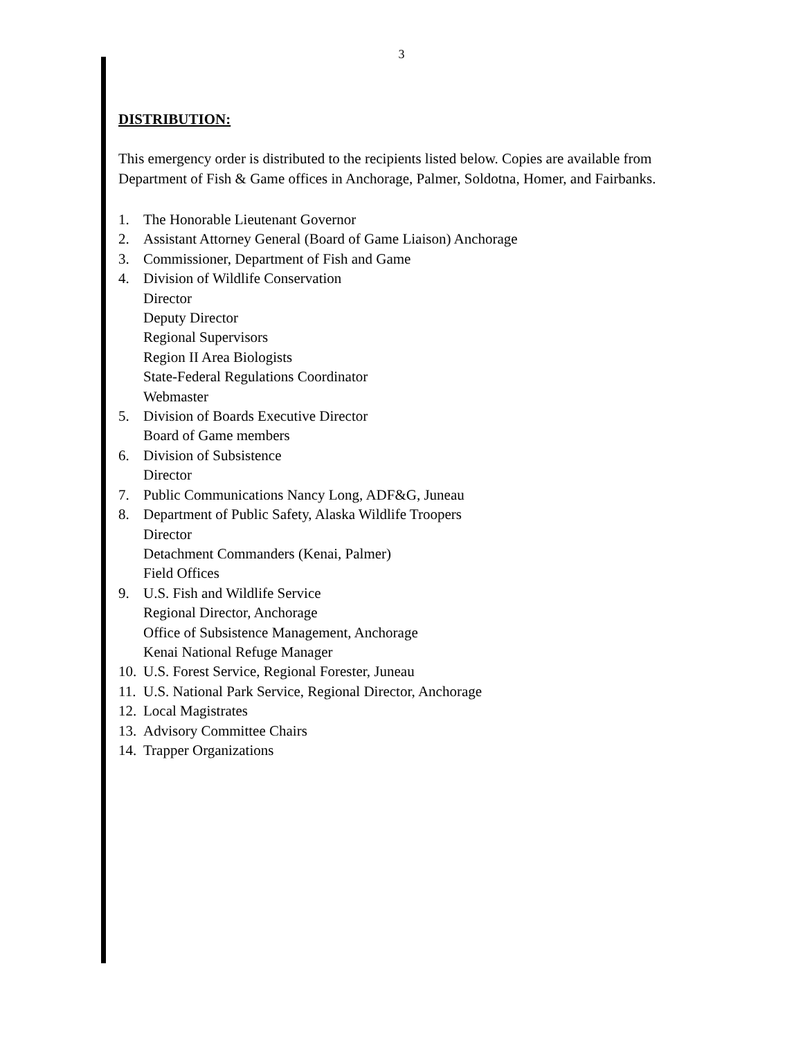3
DISTRIBUTION:
This emergency order is distributed to the recipients listed below. Copies are available from Department of Fish & Game offices in Anchorage, Palmer, Soldotna, Homer, and Fairbanks.
1. The Honorable Lieutenant Governor
2. Assistant Attorney General (Board of Game Liaison) Anchorage
3. Commissioner, Department of Fish and Game
4. Division of Wildlife Conservation
Director
Deputy Director
Regional Supervisors
Region II Area Biologists
State-Federal Regulations Coordinator
Webmaster
5. Division of Boards Executive Director
Board of Game members
6. Division of Subsistence
Director
7. Public Communications Nancy Long, ADF&G, Juneau
8. Department of Public Safety, Alaska Wildlife Troopers
Director
Detachment Commanders (Kenai, Palmer)
Field Offices
9. U.S. Fish and Wildlife Service
Regional Director, Anchorage
Office of Subsistence Management, Anchorage
Kenai National Refuge Manager
10. U.S. Forest Service, Regional Forester, Juneau
11. U.S. National Park Service, Regional Director, Anchorage
12. Local Magistrates
13. Advisory Committee Chairs
14. Trapper Organizations